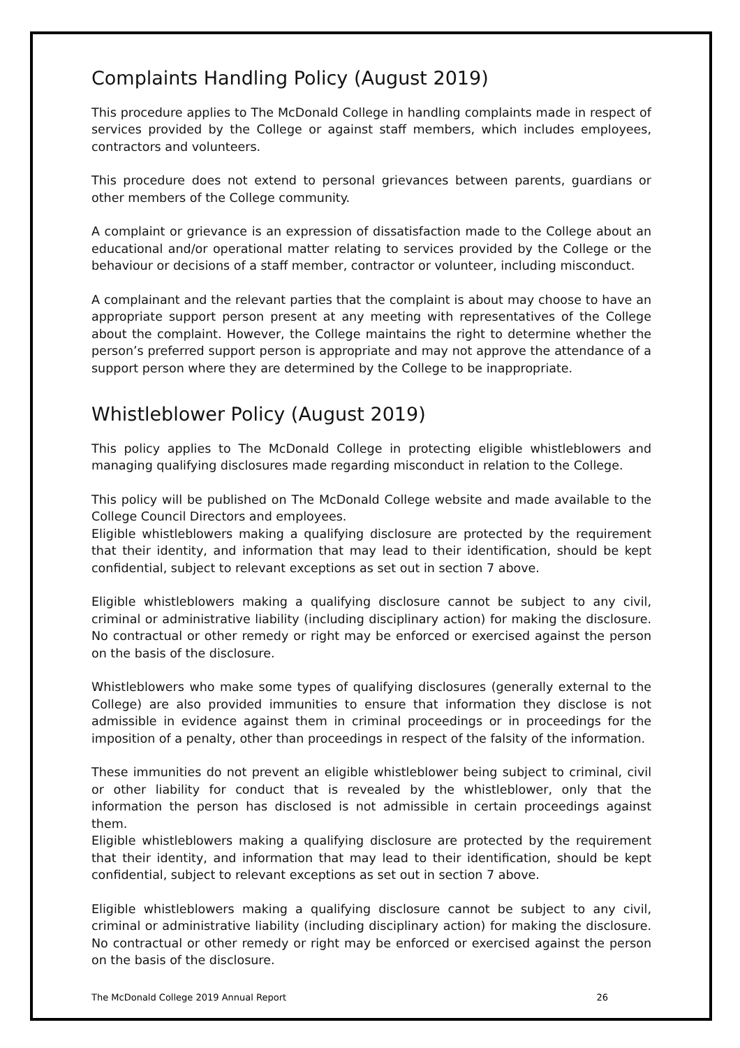Complaints Handling Policy (August 2019)
This procedure applies to The McDonald College in handling complaints made in respect of services provided by the College or against staff members, which includes employees, contractors and volunteers.
This procedure does not extend to personal grievances between parents, guardians or other members of the College community.
A complaint or grievance is an expression of dissatisfaction made to the College about an educational and/or operational matter relating to services provided by the College or the behaviour or decisions of a staff member, contractor or volunteer, including misconduct.
A complainant and the relevant parties that the complaint is about may choose to have an appropriate support person present at any meeting with representatives of the College about the complaint. However, the College maintains the right to determine whether the person’s preferred support person is appropriate and may not approve the attendance of a support person where they are determined by the College to be inappropriate.
Whistleblower Policy (August 2019)
This policy applies to The McDonald College in protecting eligible whistleblowers and managing qualifying disclosures made regarding misconduct in relation to the College.
This policy will be published on The McDonald College website and made available to the College Council Directors and employees.
Eligible whistleblowers making a qualifying disclosure are protected by the requirement that their identity, and information that may lead to their identification, should be kept confidential, subject to relevant exceptions as set out in section 7 above.
Eligible whistleblowers making a qualifying disclosure cannot be subject to any civil, criminal or administrative liability (including disciplinary action) for making the disclosure. No contractual or other remedy or right may be enforced or exercised against the person on the basis of the disclosure.
Whistleblowers who make some types of qualifying disclosures (generally external to the College) are also provided immunities to ensure that information they disclose is not admissible in evidence against them in criminal proceedings or in proceedings for the imposition of a penalty, other than proceedings in respect of the falsity of the information.
These immunities do not prevent an eligible whistleblower being subject to criminal, civil or other liability for conduct that is revealed by the whistleblower, only that the information the person has disclosed is not admissible in certain proceedings against them.
Eligible whistleblowers making a qualifying disclosure are protected by the requirement that their identity, and information that may lead to their identification, should be kept confidential, subject to relevant exceptions as set out in section 7 above.
Eligible whistleblowers making a qualifying disclosure cannot be subject to any civil, criminal or administrative liability (including disciplinary action) for making the disclosure. No contractual or other remedy or right may be enforced or exercised against the person on the basis of the disclosure.
The McDonald College 2019 Annual Report 26